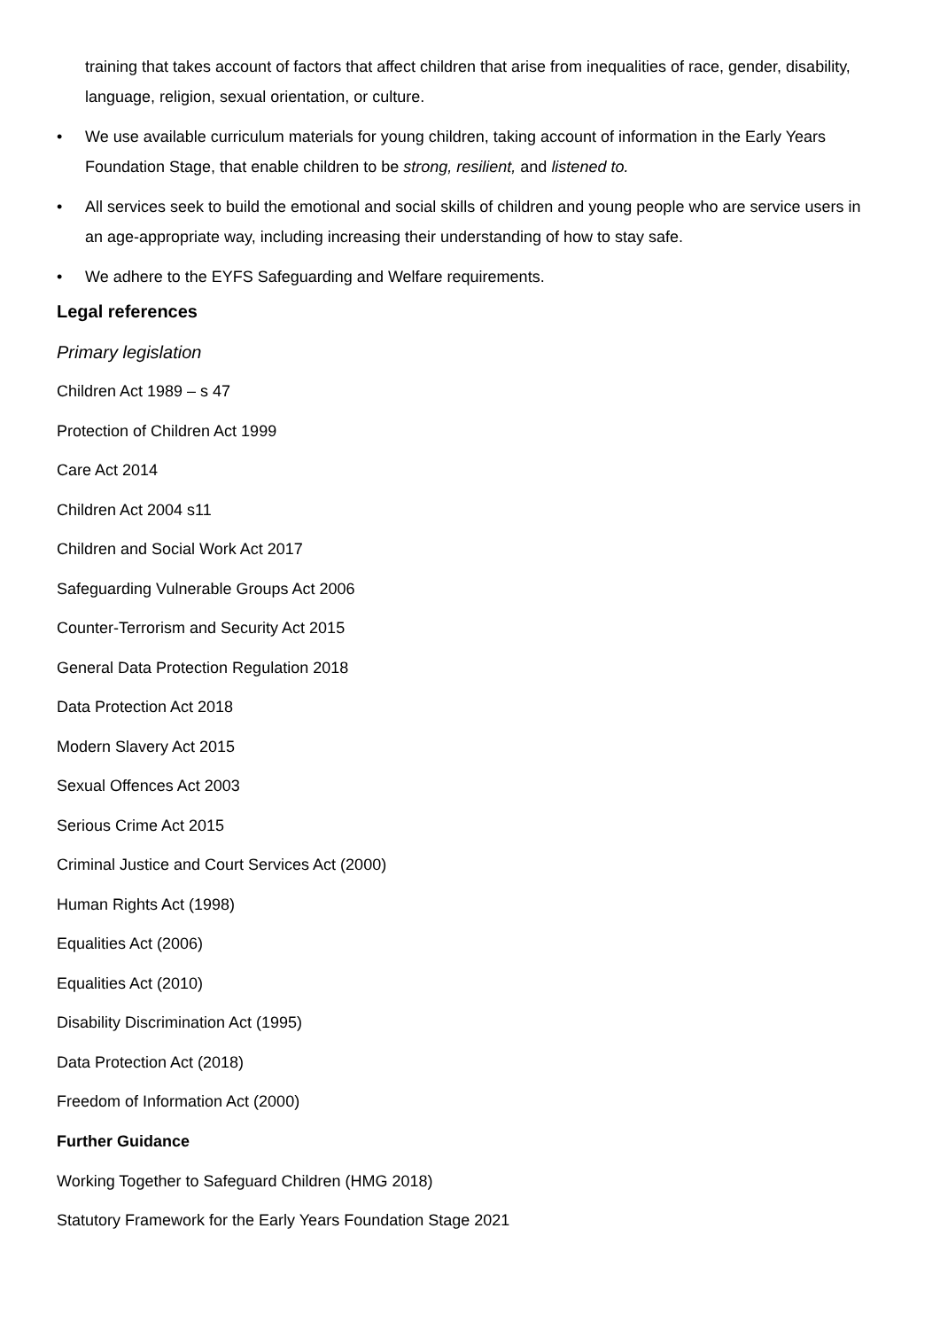training that takes account of factors that affect children that arise from inequalities of race, gender, disability, language, religion, sexual orientation, or culture.
• We use available curriculum materials for young children, taking account of information in the Early Years Foundation Stage, that enable children to be strong, resilient, and listened to.
• All services seek to build the emotional and social skills of children and young people who are service users in an age-appropriate way, including increasing their understanding of how to stay safe.
• We adhere to the EYFS Safeguarding and Welfare requirements.
Legal references
Primary legislation
Children Act 1989 – s 47
Protection of Children Act 1999
Care Act 2014
Children Act 2004 s11
Children and Social Work Act 2017
Safeguarding Vulnerable Groups Act 2006
Counter-Terrorism and Security Act 2015
General Data Protection Regulation 2018
Data Protection Act 2018
Modern Slavery Act 2015
Sexual Offences Act 2003
Serious Crime Act 2015
Criminal Justice and Court Services Act (2000)
Human Rights Act (1998)
Equalities Act (2006)
Equalities Act (2010)
Disability Discrimination Act (1995)
Data Protection Act (2018)
Freedom of Information Act (2000)
Further Guidance
Working Together to Safeguard Children (HMG 2018)
Statutory Framework for the Early Years Foundation Stage 2021